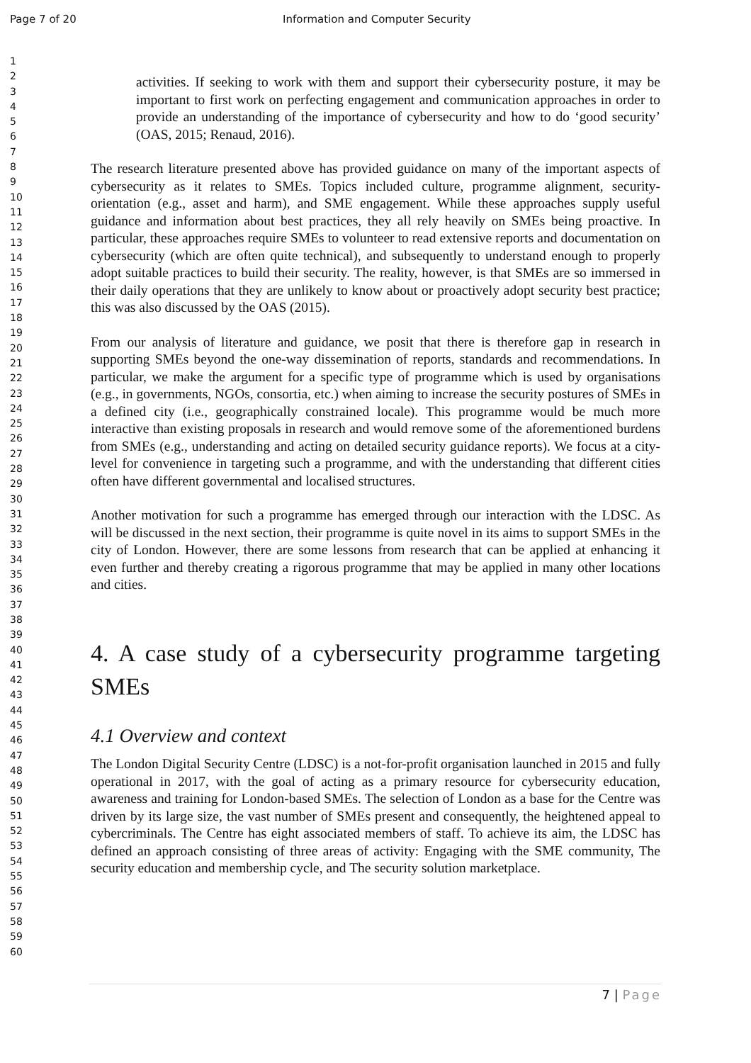Page 7 of 20 Information and Computer Security
1
2
3
4
5
6
7
8
9
10
11
12
13
14
15
16
17
18
19
20
21
22
23
24
25
26
27
28
29
30
31
32
33
34
35
36
37
38
39
40
41
42
43
44
45
46
47
48
49
50
51
52
53
54
55
56
57
58
59
60
activities. If seeking to work with them and support their cybersecurity posture, it may be important to first work on perfecting engagement and communication approaches in order to provide an understanding of the importance of cybersecurity and how to do ‘good security’ (OAS, 2015; Renaud, 2016).
The research literature presented above has provided guidance on many of the important aspects of cybersecurity as it relates to SMEs. Topics included culture, programme alignment, security-orientation (e.g., asset and harm), and SME engagement. While these approaches supply useful guidance and information about best practices, they all rely heavily on SMEs being proactive. In particular, these approaches require SMEs to volunteer to read extensive reports and documentation on cybersecurity (which are often quite technical), and subsequently to understand enough to properly adopt suitable practices to build their security. The reality, however, is that SMEs are so immersed in their daily operations that they are unlikely to know about or proactively adopt security best practice; this was also discussed by the OAS (2015).
From our analysis of literature and guidance, we posit that there is therefore gap in research in supporting SMEs beyond the one-way dissemination of reports, standards and recommendations. In particular, we make the argument for a specific type of programme which is used by organisations (e.g., in governments, NGOs, consortia, etc.) when aiming to increase the security postures of SMEs in a defined city (i.e., geographically constrained locale). This programme would be much more interactive than existing proposals in research and would remove some of the aforementioned burdens from SMEs (e.g., understanding and acting on detailed security guidance reports). We focus at a city-level for convenience in targeting such a programme, and with the understanding that different cities often have different governmental and localised structures.
Another motivation for such a programme has emerged through our interaction with the LDSC. As will be discussed in the next section, their programme is quite novel in its aims to support SMEs in the city of London. However, there are some lessons from research that can be applied at enhancing it even further and thereby creating a rigorous programme that may be applied in many other locations and cities.
4. A case study of a cybersecurity programme targeting SMEs
4.1 Overview and context
The London Digital Security Centre (LDSC) is a not-for-profit organisation launched in 2015 and fully operational in 2017, with the goal of acting as a primary resource for cybersecurity education, awareness and training for London-based SMEs. The selection of London as a base for the Centre was driven by its large size, the vast number of SMEs present and consequently, the heightened appeal to cybercriminals. The Centre has eight associated members of staff. To achieve its aim, the LDSC has defined an approach consisting of three areas of activity: Engaging with the SME community, The security education and membership cycle, and The security solution marketplace.
7 | Page